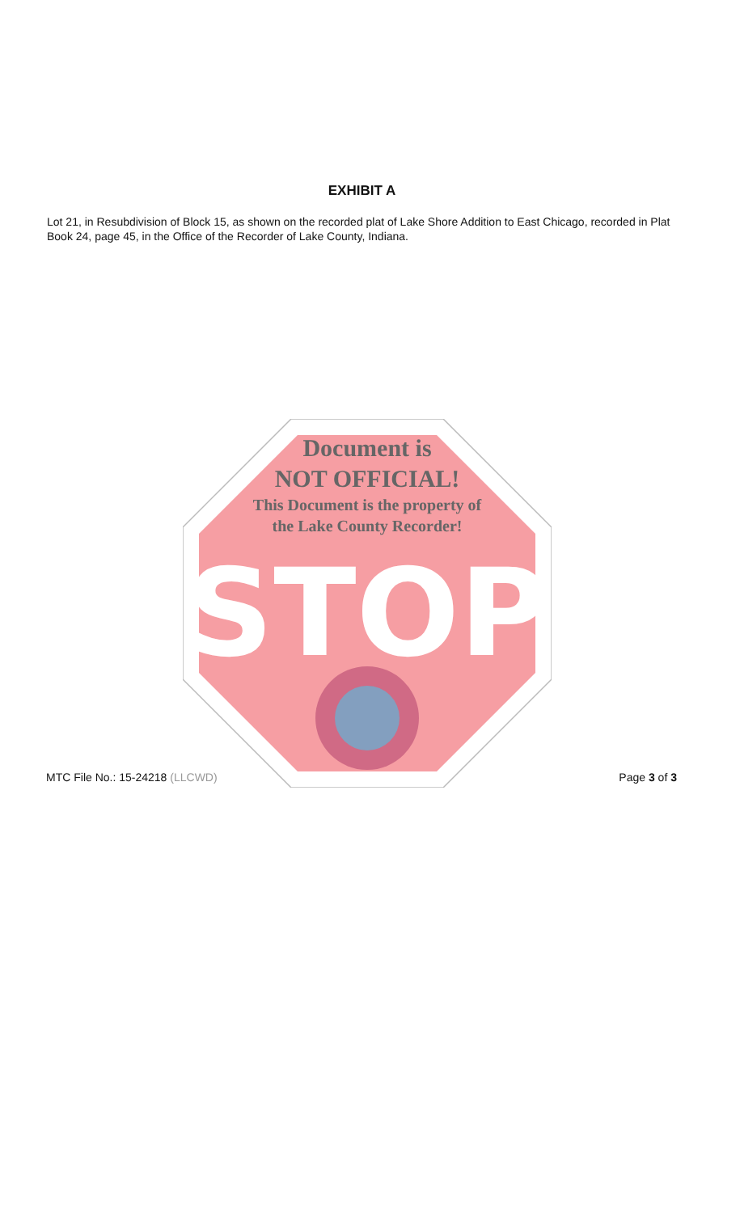EXHIBIT A
Lot 21, in Resubdivision of Block 15, as shown on the recorded plat of Lake Shore Addition to East Chicago, recorded in Plat Book 24, page 45, in the Office of the Recorder of Lake County, Indiana.
STOP
Document is
NOT OFFICIAL!
This Document is the property of
the Lake County Recorder!
MTC File No.: 15-24218 (LLCWD) Page 3 of 3